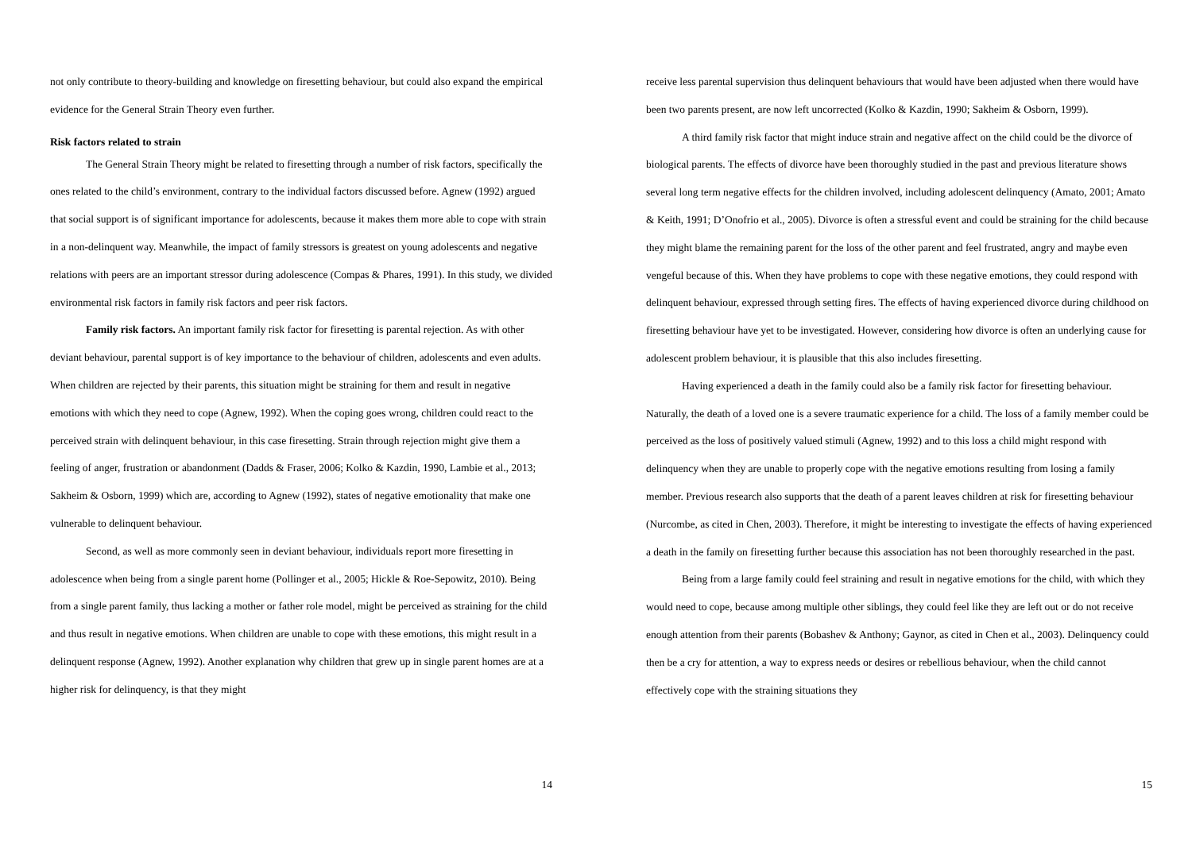not only contribute to theory-building and knowledge on firesetting behaviour, but could also expand the empirical evidence for the General Strain Theory even further.
Risk factors related to strain
The General Strain Theory might be related to firesetting through a number of risk factors, specifically the ones related to the child’s environment, contrary to the individual factors discussed before. Agnew (1992) argued that social support is of significant importance for adolescents, because it makes them more able to cope with strain in a non-delinquent way. Meanwhile, the impact of family stressors is greatest on young adolescents and negative relations with peers are an important stressor during adolescence (Compas & Phares, 1991). In this study, we divided environmental risk factors in family risk factors and peer risk factors.
Family risk factors. An important family risk factor for firesetting is parental rejection. As with other deviant behaviour, parental support is of key importance to the behaviour of children, adolescents and even adults. When children are rejected by their parents, this situation might be straining for them and result in negative emotions with which they need to cope (Agnew, 1992). When the coping goes wrong, children could react to the perceived strain with delinquent behaviour, in this case firesetting. Strain through rejection might give them a feeling of anger, frustration or abandonment (Dadds & Fraser, 2006; Kolko & Kazdin, 1990, Lambie et al., 2013; Sakheim & Osborn, 1999) which are, according to Agnew (1992), states of negative emotionality that make one vulnerable to delinquent behaviour.
Second, as well as more commonly seen in deviant behaviour, individuals report more firesetting in adolescence when being from a single parent home (Pollinger et al., 2005; Hickle & Roe-Sepowitz, 2010). Being from a single parent family, thus lacking a mother or father role model, might be perceived as straining for the child and thus result in negative emotions. When children are unable to cope with these emotions, this might result in a delinquent response (Agnew, 1992). Another explanation why children that grew up in single parent homes are at a higher risk for delinquency, is that they might
14
receive less parental supervision thus delinquent behaviours that would have been adjusted when there would have been two parents present, are now left uncorrected (Kolko & Kazdin, 1990; Sakheim & Osborn, 1999).
A third family risk factor that might induce strain and negative affect on the child could be the divorce of biological parents. The effects of divorce have been thoroughly studied in the past and previous literature shows several long term negative effects for the children involved, including adolescent delinquency (Amato, 2001; Amato & Keith, 1991; D’Onofrio et al., 2005). Divorce is often a stressful event and could be straining for the child because they might blame the remaining parent for the loss of the other parent and feel frustrated, angry and maybe even vengeful because of this. When they have problems to cope with these negative emotions, they could respond with delinquent behaviour, expressed through setting fires. The effects of having experienced divorce during childhood on firesetting behaviour have yet to be investigated. However, considering how divorce is often an underlying cause for adolescent problem behaviour, it is plausible that this also includes firesetting.
Having experienced a death in the family could also be a family risk factor for firesetting behaviour. Naturally, the death of a loved one is a severe traumatic experience for a child. The loss of a family member could be perceived as the loss of positively valued stimuli (Agnew, 1992) and to this loss a child might respond with delinquency when they are unable to properly cope with the negative emotions resulting from losing a family member. Previous research also supports that the death of a parent leaves children at risk for firesetting behaviour (Nurcombe, as cited in Chen, 2003). Therefore, it might be interesting to investigate the effects of having experienced a death in the family on firesetting further because this association has not been thoroughly researched in the past.
Being from a large family could feel straining and result in negative emotions for the child, with which they would need to cope, because among multiple other siblings, they could feel like they are left out or do not receive enough attention from their parents (Bobashev & Anthony; Gaynor, as cited in Chen et al., 2003). Delinquency could then be a cry for attention, a way to express needs or desires or rebellious behaviour, when the child cannot effectively cope with the straining situations they
15